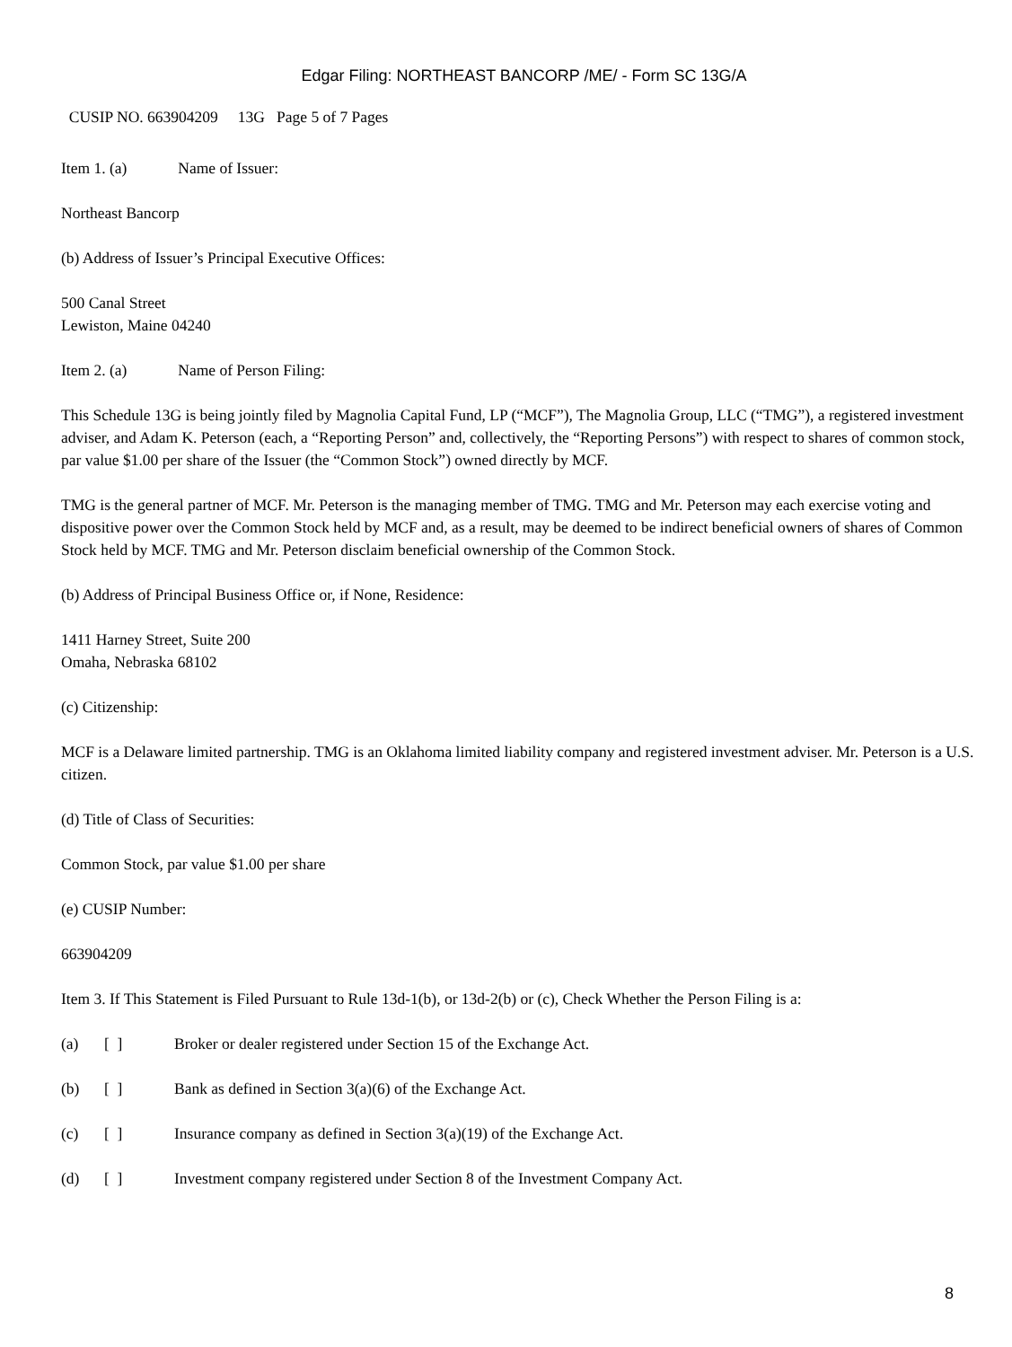Edgar Filing: NORTHEAST BANCORP /ME/ - Form SC 13G/A
CUSIP NO. 663904209 13G Page 5 of 7 Pages
Item 1. (a) Name of Issuer:
Northeast Bancorp
(b) Address of Issuer’s Principal Executive Offices:
500 Canal Street
Lewiston, Maine 04240
Item 2. (a) Name of Person Filing:
This Schedule 13G is being jointly filed by Magnolia Capital Fund, LP (“MCF”), The Magnolia Group, LLC (“TMG”), a registered investment adviser, and Adam K. Peterson (each, a “Reporting Person” and, collectively, the “Reporting Persons”) with respect to shares of common stock, par value $1.00 per share of the Issuer (the “Common Stock”) owned directly by MCF.
TMG is the general partner of MCF. Mr. Peterson is the managing member of TMG. TMG and Mr. Peterson may each exercise voting and dispositive power over the Common Stock held by MCF and, as a result, may be deemed to be indirect beneficial owners of shares of Common Stock held by MCF. TMG and Mr. Peterson disclaim beneficial ownership of the Common Stock.
(b) Address of Principal Business Office or, if None, Residence:
1411 Harney Street, Suite 200
Omaha, Nebraska 68102
(c) Citizenship:
MCF is a Delaware limited partnership. TMG is an Oklahoma limited liability company and registered investment adviser. Mr. Peterson is a U.S. citizen.
(d) Title of Class of Securities:
Common Stock, par value $1.00 per share
(e) CUSIP Number:
663904209
Item 3. If This Statement is Filed Pursuant to Rule 13d-1(b), or 13d-2(b) or (c), Check Whether the Person Filing is a:
(a) [ ] Broker or dealer registered under Section 15 of the Exchange Act.
(b) [ ] Bank as defined in Section 3(a)(6) of the Exchange Act.
(c) [ ] Insurance company as defined in Section 3(a)(19) of the Exchange Act.
(d) [ ] Investment company registered under Section 8 of the Investment Company Act.
8